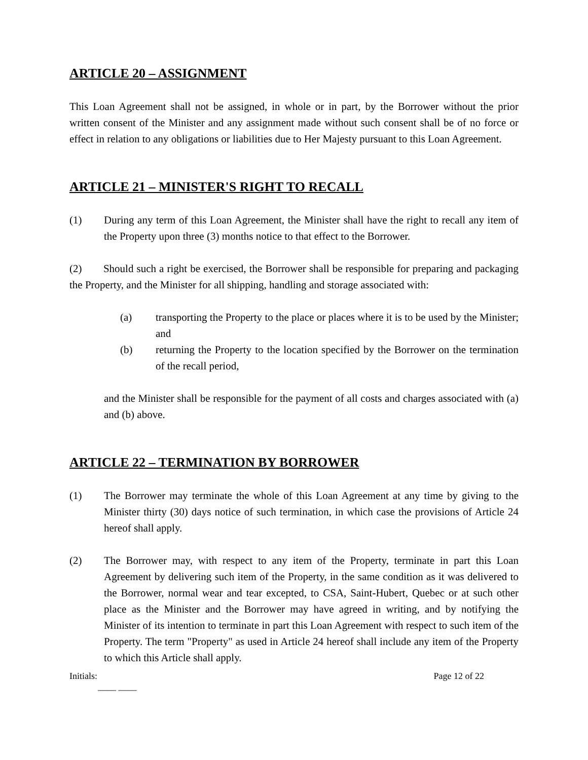ARTICLE 20 – ASSIGNMENT
This Loan Agreement shall not be assigned, in whole or in part, by the Borrower without the prior written consent of the Minister and any assignment made without such consent shall be of no force or effect in relation to any obligations or liabilities due to Her Majesty pursuant to this Loan Agreement.
ARTICLE 21 – MINISTER'S RIGHT TO RECALL
(1) During any term of this Loan Agreement, the Minister shall have the right to recall any item of the Property upon three (3) months notice to that effect to the Borrower.
(2) Should such a right be exercised, the Borrower shall be responsible for preparing and packaging the Property, and the Minister for all shipping, handling and storage associated with:
(a) transporting the Property to the place or places where it is to be used by the Minister; and
(b) returning the Property to the location specified by the Borrower on the termination of the recall period,
and the Minister shall be responsible for the payment of all costs and charges associated with (a) and (b) above.
ARTICLE 22 – TERMINATION BY BORROWER
(1) The Borrower may terminate the whole of this Loan Agreement at any time by giving to the Minister thirty (30) days notice of such termination, in which case the provisions of Article 24 hereof shall apply.
(2) The Borrower may, with respect to any item of the Property, terminate in part this Loan Agreement by delivering such item of the Property, in the same condition as it was delivered to the Borrower, normal wear and tear excepted, to CSA, Saint-Hubert, Quebec or at such other place as the Minister and the Borrower may have agreed in writing, and by notifying the Minister of its intention to terminate in part this Loan Agreement with respect to such item of the Property. The term "Property" as used in Article 24 hereof shall include any item of the Property to which this Article shall apply.
Initials: Page 12 of 22
____ ____